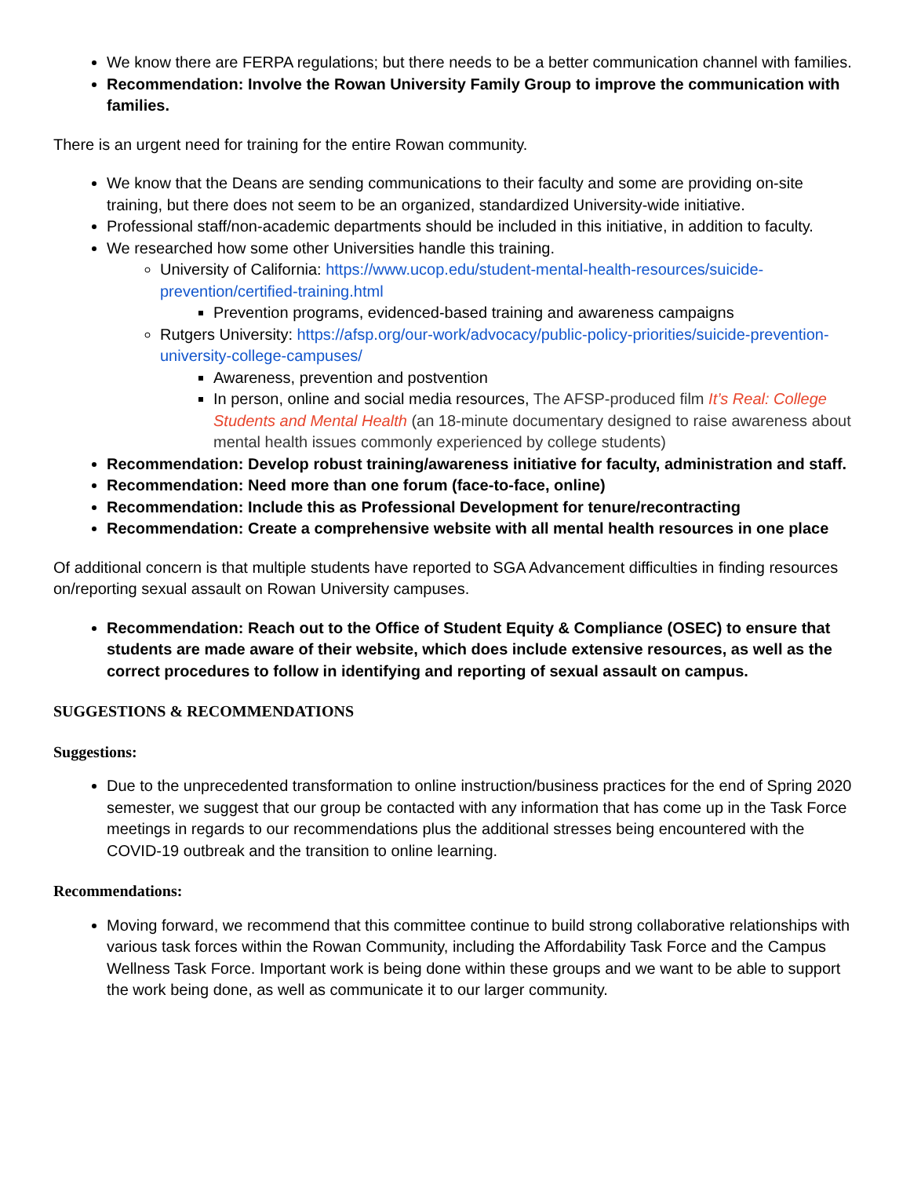We know there are FERPA regulations; but there needs to be a better communication channel with families.
Recommendation: Involve the Rowan University Family Group to improve the communication with families.
There is an urgent need for training for the entire Rowan community.
We know that the Deans are sending communications to their faculty and some are providing on-site training, but there does not seem to be an organized, standardized University-wide initiative.
Professional staff/non-academic departments should be included in this initiative, in addition to faculty.
We researched how some other Universities handle this training.
University of California: https://www.ucop.edu/student-mental-health-resources/suicide-prevention/certified-training.html
Prevention programs, evidenced-based training and awareness campaigns
Rutgers University: https://afsp.org/our-work/advocacy/public-policy-priorities/suicide-prevention-university-college-campuses/
Awareness, prevention and postvention
In person, online and social media resources, The AFSP-produced film It’s Real: College Students and Mental Health (an 18-minute documentary designed to raise awareness about mental health issues commonly experienced by college students)
Recommendation: Develop robust training/awareness initiative for faculty, administration and staff.
Recommendation: Need more than one forum (face-to-face, online)
Recommendation: Include this as Professional Development for tenure/recontracting
Recommendation: Create a comprehensive website with all mental health resources in one place
Of additional concern is that multiple students have reported to SGA Advancement difficulties in finding resources on/reporting sexual assault on Rowan University campuses.
Recommendation: Reach out to the Office of Student Equity & Compliance (OSEC) to ensure that students are made aware of their website, which does include extensive resources, as well as the correct procedures to follow in identifying and reporting of sexual assault on campus.
SUGGESTIONS & RECOMMENDATIONS
Suggestions:
Due to the unprecedented transformation to online instruction/business practices for the end of Spring 2020 semester, we suggest that our group be contacted with any information that has come up in the Task Force meetings in regards to our recommendations plus the additional stresses being encountered with the COVID-19 outbreak and the transition to online learning.
Recommendations:
Moving forward, we recommend that this committee continue to build strong collaborative relationships with various task forces within the Rowan Community, including the Affordability Task Force and the Campus Wellness Task Force. Important work is being done within these groups and we want to be able to support the work being done, as well as communicate it to our larger community.